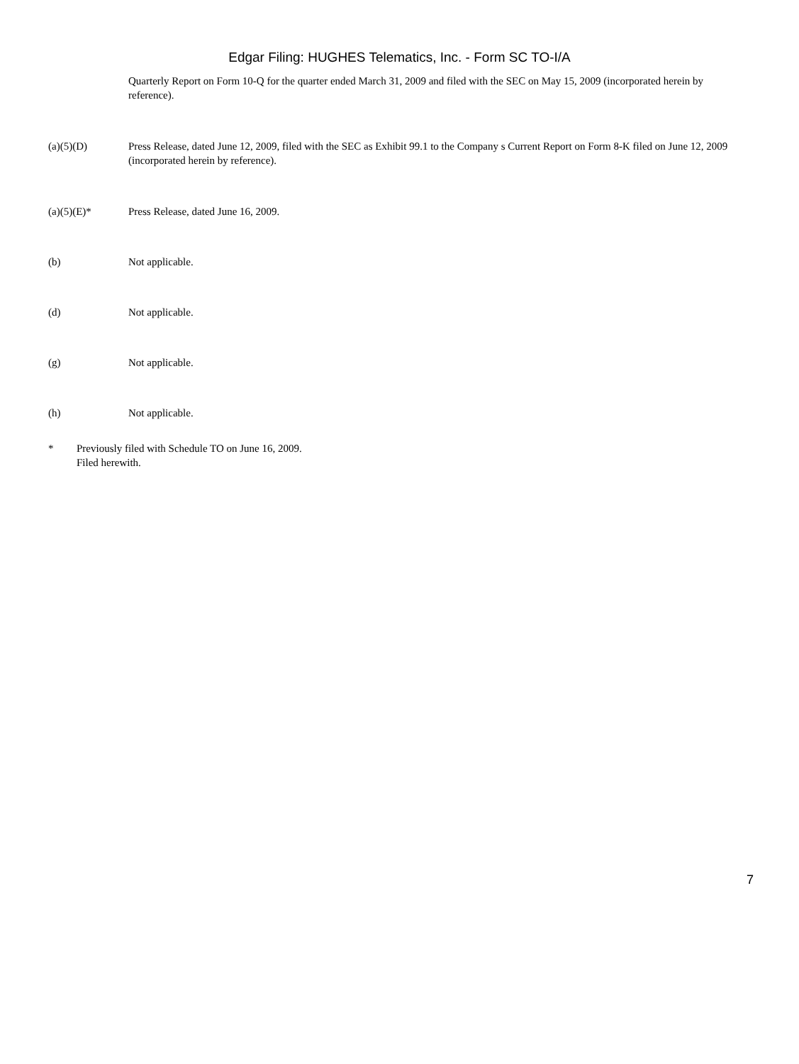Edgar Filing: HUGHES Telematics, Inc. - Form SC TO-I/A
Quarterly Report on Form 10-Q for the quarter ended March 31, 2009 and filed with the SEC on May 15, 2009 (incorporated herein by reference).
(a)(5)(D) Press Release, dated June 12, 2009, filed with the SEC as Exhibit 99.1 to the Company s Current Report on Form 8-K filed on June 12, 2009 (incorporated herein by reference).
(a)(5)(E)* Press Release, dated June 16, 2009.
(b) Not applicable.
(d) Not applicable.
(g) Not applicable.
(h) Not applicable.
* Previously filed with Schedule TO on June 16, 2009.
Filed herewith.
7